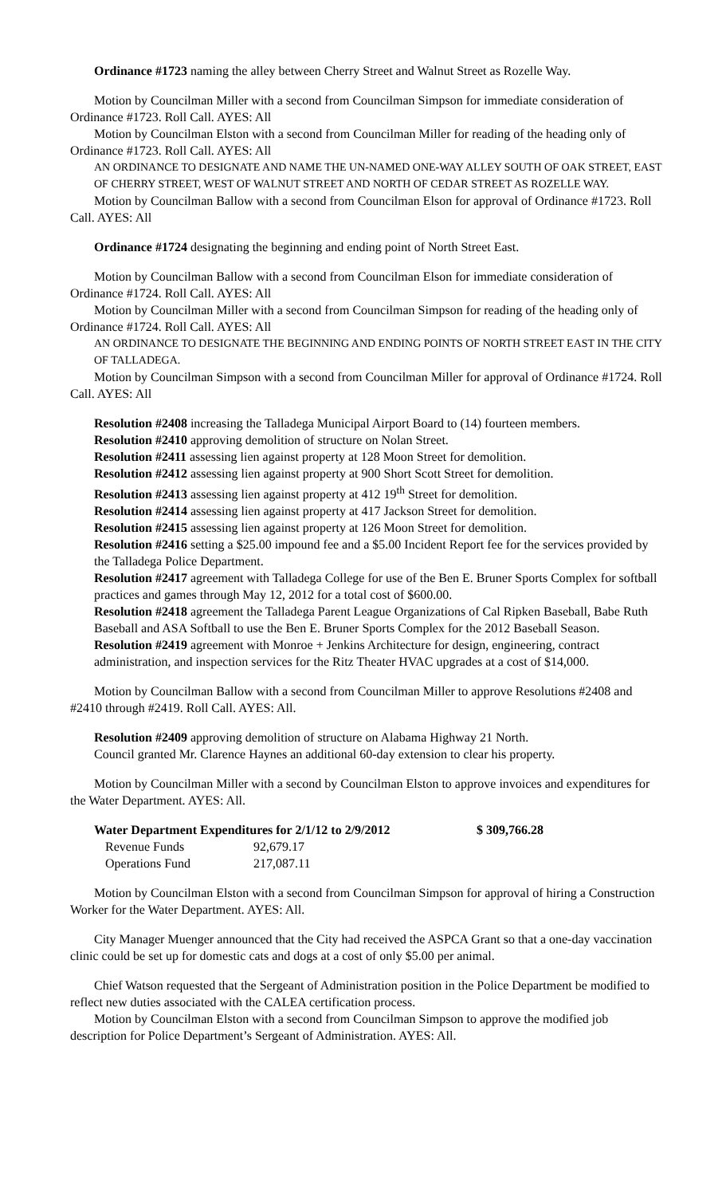Ordinance #1723 naming the alley between Cherry Street and Walnut Street as Rozelle Way.
Motion by Councilman Miller with a second from Councilman Simpson for immediate consideration of Ordinance #1723. Roll Call. AYES: All
Motion by Councilman Elston with a second from Councilman Miller for reading of the heading only of Ordinance #1723. Roll Call. AYES: All
AN ORDINANCE TO DESIGNATE AND NAME THE UN-NAMED ONE-WAY ALLEY SOUTH OF OAK STREET, EAST OF CHERRY STREET, WEST OF WALNUT STREET AND NORTH OF CEDAR STREET AS ROZELLE WAY.
Motion by Councilman Ballow with a second from Councilman Elson for approval of Ordinance #1723. Roll Call. AYES: All
Ordinance #1724 designating the beginning and ending point of North Street East.
Motion by Councilman Ballow with a second from Councilman Elson for immediate consideration of Ordinance #1724. Roll Call. AYES: All
Motion by Councilman Miller with a second from Councilman Simpson for reading of the heading only of Ordinance #1724. Roll Call. AYES: All
AN ORDINANCE TO DESIGNATE THE BEGINNING AND ENDING POINTS OF NORTH STREET EAST IN THE CITY OF TALLADEGA.
Motion by Councilman Simpson with a second from Councilman Miller for approval of Ordinance #1724. Roll Call. AYES: All
Resolution #2408 increasing the Talladega Municipal Airport Board to (14) fourteen members.
Resolution #2410 approving demolition of structure on Nolan Street.
Resolution #2411 assessing lien against property at 128 Moon Street for demolition.
Resolution #2412 assessing lien against property at 900 Short Scott Street for demolition.
Resolution #2413 assessing lien against property at 412 19<sup>th</sup> Street for demolition.
Resolution #2414 assessing lien against property at 417 Jackson Street for demolition.
Resolution #2415 assessing lien against property at 126 Moon Street for demolition.
Resolution #2416 setting a $25.00 impound fee and a $5.00 Incident Report fee for the services provided by the Talladega Police Department.
Resolution #2417 agreement with Talladega College for use of the Ben E. Bruner Sports Complex for softball practices and games through May 12, 2012 for a total cost of $600.00.
Resolution #2418 agreement the Talladega Parent League Organizations of Cal Ripken Baseball, Babe Ruth Baseball and ASA Softball to use the Ben E. Bruner Sports Complex for the 2012 Baseball Season.
Resolution #2419 agreement with Monroe + Jenkins Architecture for design, engineering, contract administration, and inspection services for the Ritz Theater HVAC upgrades at a cost of $14,000.
Motion by Councilman Ballow with a second from Councilman Miller to approve Resolutions #2408 and #2410 through #2419. Roll Call. AYES: All.
Resolution #2409 approving demolition of structure on Alabama Highway 21 North.
Council granted Mr. Clarence Haynes an additional 60-day extension to clear his property.
Motion by Councilman Miller with a second by Councilman Elston to approve invoices and expenditures for the Water Department. AYES: All.
| Water Department Expenditures for 2/1/12 to 2/9/2012 | | $ 309,766.28 |
| --- | --- | --- |
| Revenue Funds | 92,679.17 | |
| Operations Fund | 217,087.11 | |
Motion by Councilman Elston with a second from Councilman Simpson for approval of hiring a Construction Worker for the Water Department. AYES: All.
City Manager Muenger announced that the City had received the ASPCA Grant so that a one-day vaccination clinic could be set up for domestic cats and dogs at a cost of only $5.00 per animal.
Chief Watson requested that the Sergeant of Administration position in the Police Department be modified to reflect new duties associated with the CALEA certification process.
Motion by Councilman Elston with a second from Councilman Simpson to approve the modified job description for Police Department’s Sergeant of Administration. AYES: All.